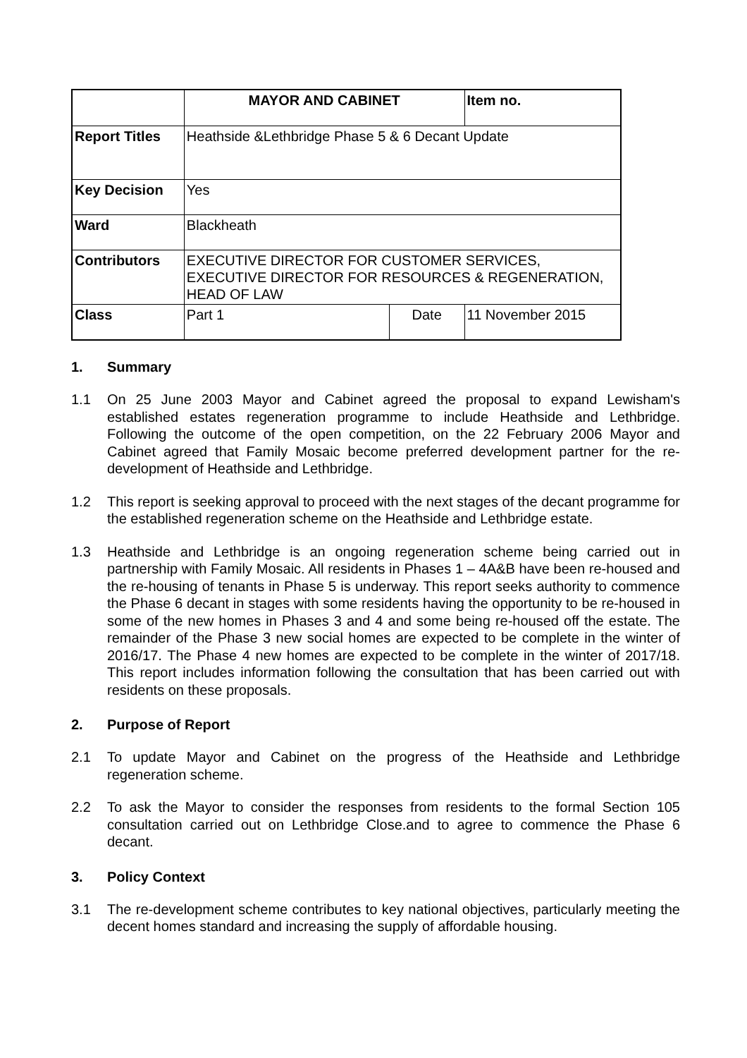| | MAYOR AND CABINET | | Item no. |
| Report Titles | Heathside &Lethbridge Phase 5 & 6 Decant Update | | |
| Key Decision | Yes | | |
| Ward | Blackheath | | |
| Contributors | EXECUTIVE DIRECTOR FOR CUSTOMER SERVICES, EXECUTIVE DIRECTOR FOR RESOURCES & REGENERATION, HEAD OF LAW | | |
| Class | Part 1 | Date | 11 November 2015 |
1. Summary
1.1 On 25 June 2003 Mayor and Cabinet agreed the proposal to expand Lewisham's established estates regeneration programme to include Heathside and Lethbridge. Following the outcome of the open competition, on the 22 February 2006 Mayor and Cabinet agreed that Family Mosaic become preferred development partner for the re-development of Heathside and Lethbridge.
1.2 This report is seeking approval to proceed with the next stages of the decant programme for the established regeneration scheme on the Heathside and Lethbridge estate.
1.3 Heathside and Lethbridge is an ongoing regeneration scheme being carried out in partnership with Family Mosaic. All residents in Phases 1 – 4A&B have been re-housed and the re-housing of tenants in Phase 5 is underway. This report seeks authority to commence the Phase 6 decant in stages with some residents having the opportunity to be re-housed in some of the new homes in Phases 3 and 4 and some being re-housed off the estate. The remainder of the Phase 3 new social homes are expected to be complete in the winter of 2016/17. The Phase 4 new homes are expected to be complete in the winter of 2017/18. This report includes information following the consultation that has been carried out with residents on these proposals.
2. Purpose of Report
2.1 To update Mayor and Cabinet on the progress of the Heathside and Lethbridge regeneration scheme.
2.2 To ask the Mayor to consider the responses from residents to the formal Section 105 consultation carried out on Lethbridge Close.and to agree to commence the Phase 6 decant.
3. Policy Context
3.1 The re-development scheme contributes to key national objectives, particularly meeting the decent homes standard and increasing the supply of affordable housing.